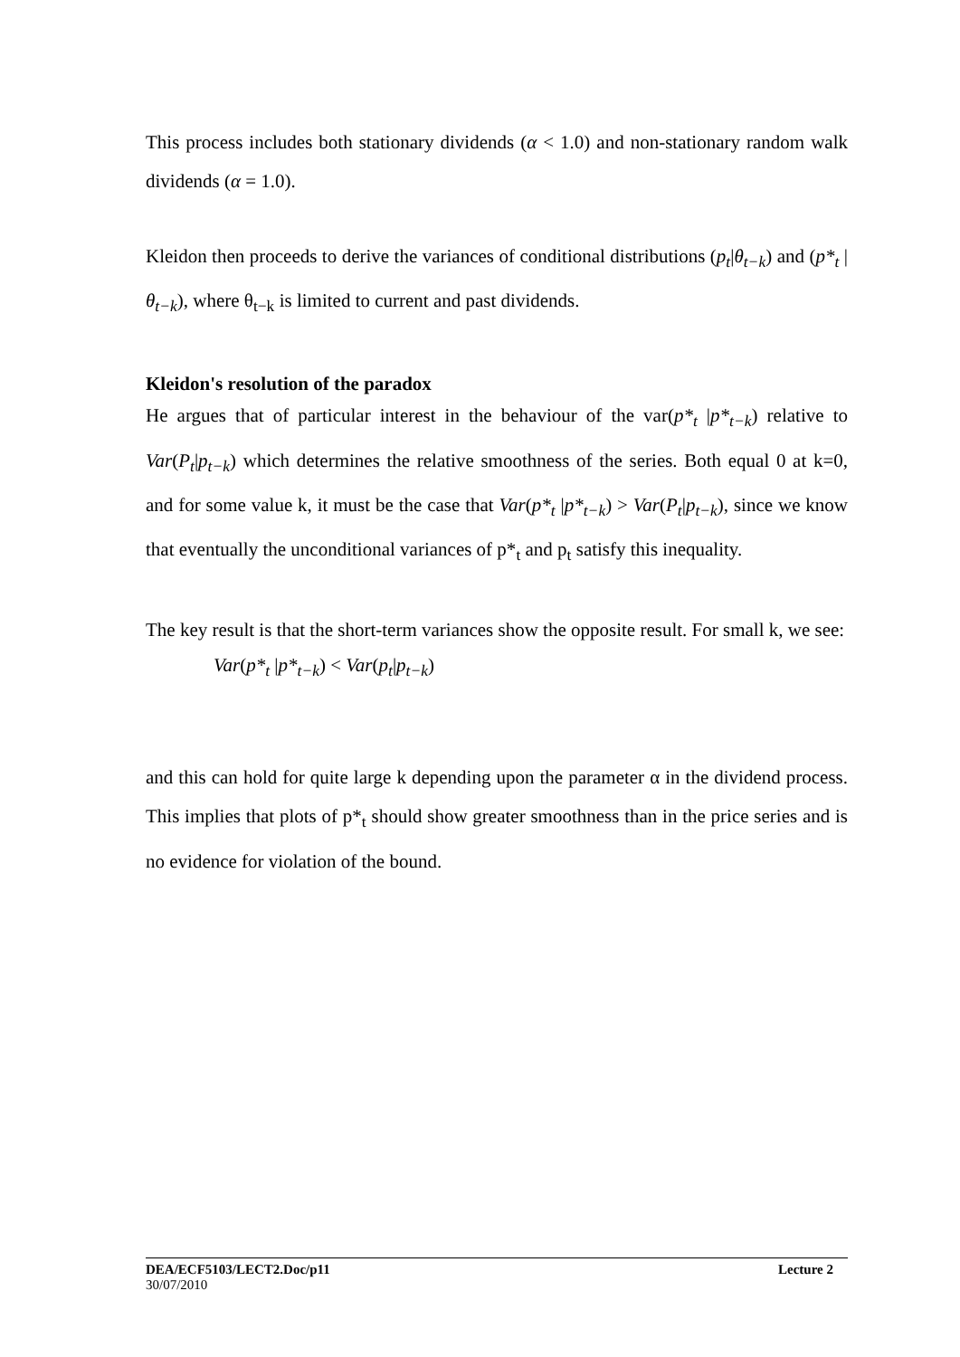This process includes both stationary dividends (α < 1.0) and non-stationary random walk dividends (α = 1.0).
Kleidon then proceeds to derive the variances of conditional distributions (p<sub>t</sub>|θ<sub>t−k</sub>) and (p*<sub>t</sub> |θ<sub>t−k</sub>), where θ<sub>t−k</sub> is limited to current and past dividends.
Kleidon's resolution of the paradox
He argues that of particular interest in the behaviour of the var(p*<sub>t</sub> |p*<sub>t−k</sub>) relative to Var(P<sub>t</sub>|p<sub>t−k</sub>) which determines the relative smoothness of the series. Both equal 0 at k=0, and for some value k, it must be the case that Var(p*<sub>t</sub> |p*<sub>t−k</sub>) > Var(P<sub>t</sub>|p<sub>t−k</sub>), since we know that eventually the unconditional variances of p*<sub>t</sub> and p<sub>t</sub> satisfy this inequality.
The key result is that the short-term variances show the opposite result. For small k, we see:
Var(p*<sub>t</sub> |p*<sub>t−k</sub>) < Var(p<sub>t</sub>|p<sub>t−k</sub>)
and this can hold for quite large k depending upon the parameter α in the dividend process. This implies that plots of p*<sub>t</sub> should show greater smoothness than in the price series and is no evidence for violation of the bound.
DEA/ECF5103/LECT2.Doc/p11 Lecture 2
30/07/2010